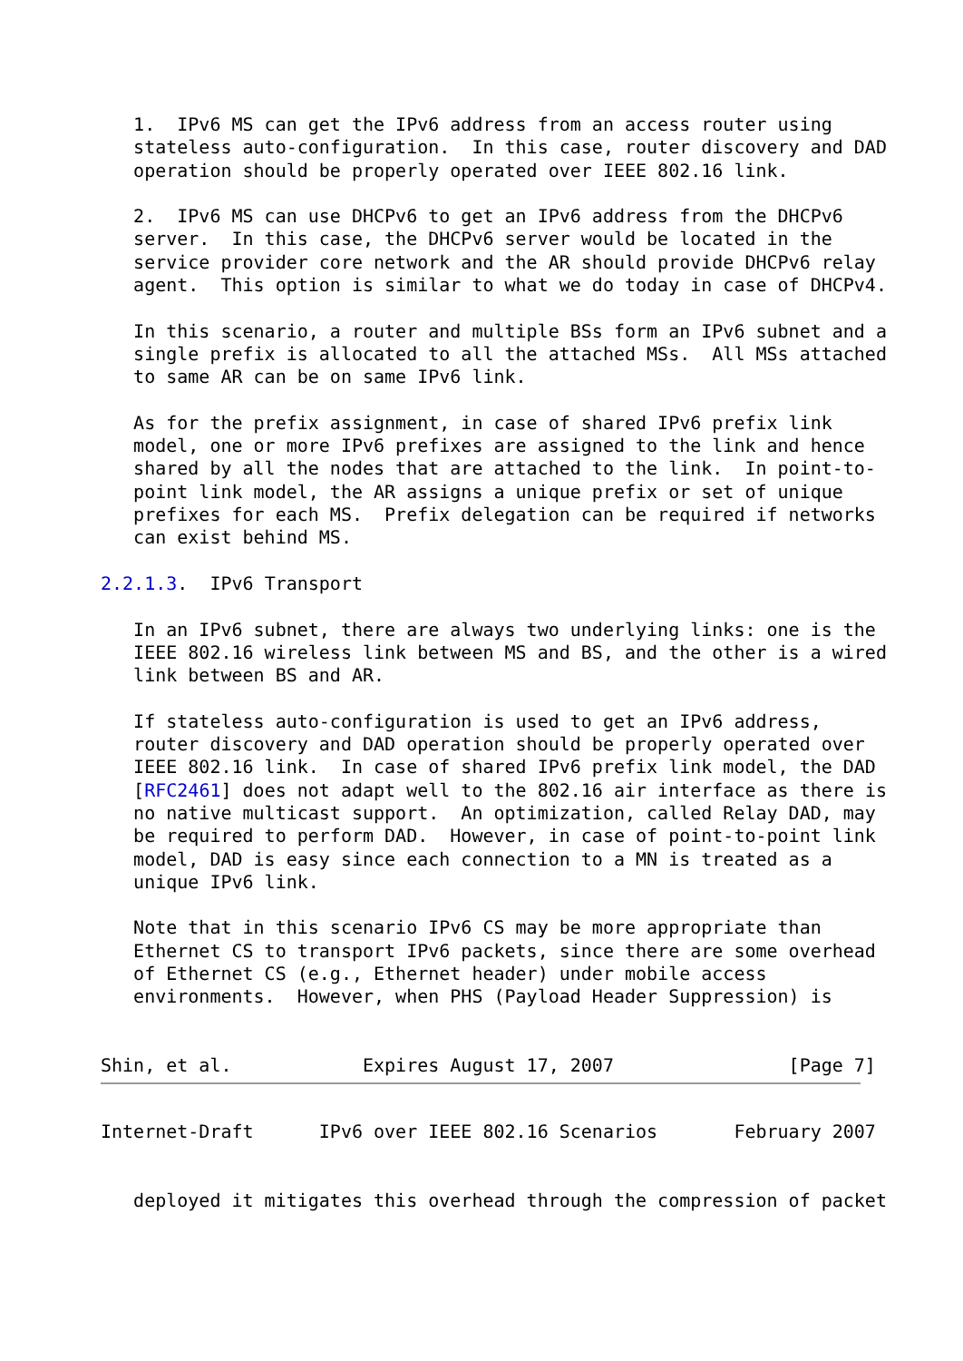1.  IPv6 MS can get the IPv6 address from an access router using
   stateless auto-configuration.  In this case, router discovery and DAD
   operation should be properly operated over IEEE 802.16 link.

   2.  IPv6 MS can use DHCPv6 to get an IPv6 address from the DHCPv6
   server.  In this case, the DHCPv6 server would be located in the
   service provider core network and the AR should provide DHCPv6 relay
   agent.  This option is similar to what we do today in case of DHCPv4.

   In this scenario, a router and multiple BSs form an IPv6 subnet and a
   single prefix is allocated to all the attached MSs.  All MSs attached
   to same AR can be on same IPv6 link.

   As for the prefix assignment, in case of shared IPv6 prefix link
   model, one or more IPv6 prefixes are assigned to the link and hence
   shared by all the nodes that are attached to the link.  In point-to-
   point link model, the AR assigns a unique prefix or set of unique
   prefixes for each MS.  Prefix delegation can be required if networks
   can exist behind MS.

2.2.1.3.  IPv6 Transport

   In an IPv6 subnet, there are always two underlying links: one is the
   IEEE 802.16 wireless link between MS and BS, and the other is a wired
   link between BS and AR.

   If stateless auto-configuration is used to get an IPv6 address,
   router discovery and DAD operation should be properly operated over
   IEEE 802.16 link.  In case of shared IPv6 prefix link model, the DAD
   [RFC2461] does not adapt well to the 802.16 air interface as there is
   no native multicast support.  An optimization, called Relay DAD, may
   be required to perform DAD.  However, in case of point-to-point link
   model, DAD is easy since each connection to a MN is treated as a
   unique IPv6 link.

   Note that in this scenario IPv6 CS may be more appropriate than
   Ethernet CS to transport IPv6 packets, since there are some overhead
   of Ethernet CS (e.g., Ethernet header) under mobile access
   environments.  However, when PHS (Payload Header Suppression) is


Shin, et al.            Expires August 17, 2007                [Page 7]
Internet-Draft      IPv6 over IEEE 802.16 Scenarios       February 2007


   deployed it mitigates this overhead through the compression of packet